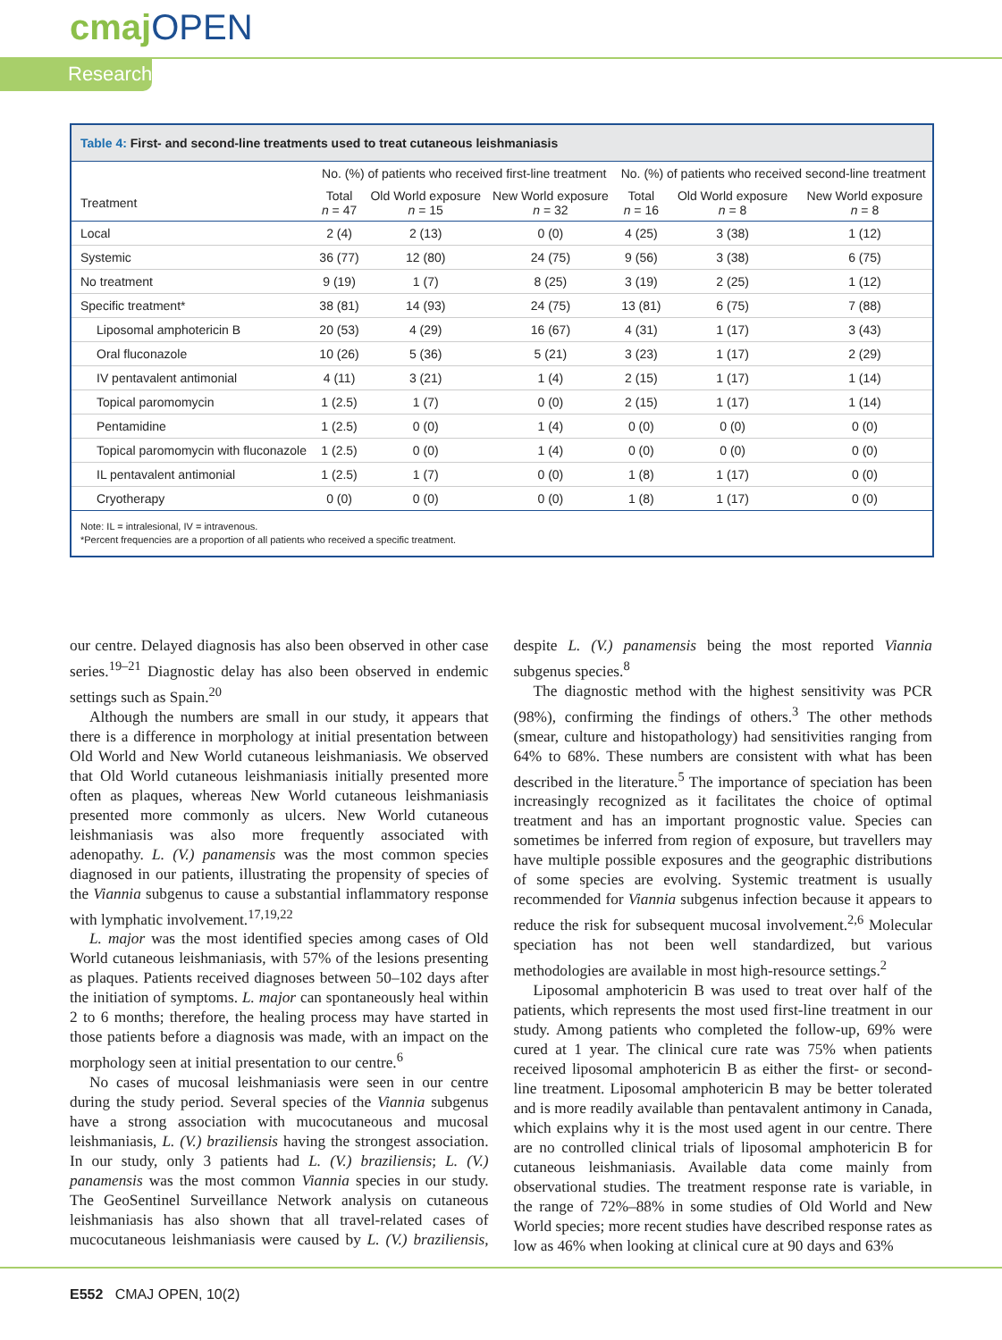cmajOPEN
Research
Table 4: First- and second-line treatments used to treat cutaneous leishmaniasis
| | No. (%) of patients who received first-line treatment | | | No. (%) of patients who received second-line treatment | | |
| --- | --- | --- | --- | --- | --- | --- |
| Treatment | Total n = 47 | Old World exposure n = 15 | New World exposure n = 32 | Total n = 16 | Old World exposure n = 8 | New World exposure n = 8 |
| Local | 2 (4) | 2 (13) | 0 (0) | 4 (25) | 3 (38) | 1 (12) |
| Systemic | 36 (77) | 12 (80) | 24 (75) | 9 (56) | 3 (38) | 6 (75) |
| No treatment | 9 (19) | 1 (7) | 8 (25) | 3 (19) | 2 (25) | 1 (12) |
| Specific treatment* | 38 (81) | 14 (93) | 24 (75) | 13 (81) | 6 (75) | 7 (88) |
| Liposomal amphotericin B | 20 (53) | 4 (29) | 16 (67) | 4 (31) | 1 (17) | 3 (43) |
| Oral fluconazole | 10 (26) | 5 (36) | 5 (21) | 3 (23) | 1 (17) | 2 (29) |
| IV pentavalent antimonial | 4 (11) | 3 (21) | 1 (4) | 2 (15) | 1 (17) | 1 (14) |
| Topical paromomycin | 1 (2.5) | 1 (7) | 0 (0) | 2 (15) | 1 (17) | 1 (14) |
| Pentamidine | 1 (2.5) | 0 (0) | 1 (4) | 0 (0) | 0 (0) | 0 (0) |
| Topical paromomycin with fluconazole | 1 (2.5) | 0 (0) | 1 (4) | 0 (0) | 0 (0) | 0 (0) |
| IL pentavalent antimonial | 1 (2.5) | 1 (7) | 0 (0) | 1 (8) | 1 (17) | 0 (0) |
| Cryotherapy | 0 (0) | 0 (0) | 0 (0) | 1 (8) | 1 (17) | 0 (0) |
Note: IL = intralesional, IV = intravenous.
*Percent frequencies are a proportion of all patients who received a specific treatment.
our centre. Delayed diagnosis has also been observed in other case series.<sup>19–21</sup> Diagnostic delay has also been observed in endemic settings such as Spain.<sup>20</sup>
Although the numbers are small in our study, it appears that there is a difference in morphology at initial presentation between Old World and New World cutaneous leishmaniasis. We observed that Old World cutaneous leishmaniasis initially presented more often as plaques, whereas New World cutaneous leishmaniasis presented more commonly as ulcers. New World cutaneous leishmaniasis was also more frequently associated with adenopathy. L. (V.) panamensis was the most common species diagnosed in our patients, illustrating the propensity of species of the Viannia subgenus to cause a substantial inflammatory response with lymphatic involvement.<sup>17,19,22</sup>
L. major was the most identified species among cases of Old World cutaneous leishmaniasis, with 57% of the lesions presenting as plaques. Patients received diagnoses between 50–102 days after the initiation of symptoms. L. major can spontaneously heal within 2 to 6 months; therefore, the healing process may have started in those patients before a diagnosis was made, with an impact on the morphology seen at initial presentation to our centre.<sup>6</sup>
No cases of mucosal leishmaniasis were seen in our centre during the study period. Several species of the Viannia subgenus have a strong association with mucocutaneous and mucosal leishmaniasis, L. (V.) braziliensis having the strongest association. In our study, only 3 patients had L. (V.) braziliensis; L. (V.) panamensis was the most common Viannia species in our study. The GeoSentinel Surveillance Network analysis on cutaneous leishmaniasis has also shown that all travel-related cases of mucocutaneous leishmaniasis were caused by L. (V.) braziliensis, despite L. (V.) panamensis being the most reported Viannia subgenus species.<sup>8</sup>
The diagnostic method with the highest sensitivity was PCR (98%), confirming the findings of others.<sup>3</sup> The other methods (smear, culture and histopathology) had sensitivities ranging from 64% to 68%. These numbers are consistent with what has been described in the literature.<sup>5</sup> The importance of speciation has been increasingly recognized as it facilitates the choice of optimal treatment and has an important prognostic value. Species can sometimes be inferred from region of exposure, but travellers may have multiple possible exposures and the geographic distributions of some species are evolving. Systemic treatment is usually recommended for Viannia subgenus infection because it appears to reduce the risk for subsequent mucosal involvement.<sup>2,6</sup> Molecular speciation has not been well standardized, but various methodologies are available in most high-resource settings.<sup>2</sup>
Liposomal amphotericin B was used to treat over half of the patients, which represents the most used first-line treatment in our study. Among patients who completed the follow-up, 69% were cured at 1 year. The clinical cure rate was 75% when patients received liposomal amphotericin B as either the first- or second-line treatment. Liposomal amphotericin B may be better tolerated and is more readily available than pentavalent antimony in Canada, which explains why it is the most used agent in our centre. There are no controlled clinical trials of liposomal amphotericin B for cutaneous leishmaniasis. Available data come mainly from observational studies. The treatment response rate is variable, in the range of 72%–88% in some studies of Old World and New World species; more recent studies have described response rates as low as 46% when looking at clinical cure at 90 days and 63%
E552 CMAJ OPEN, 10(2)